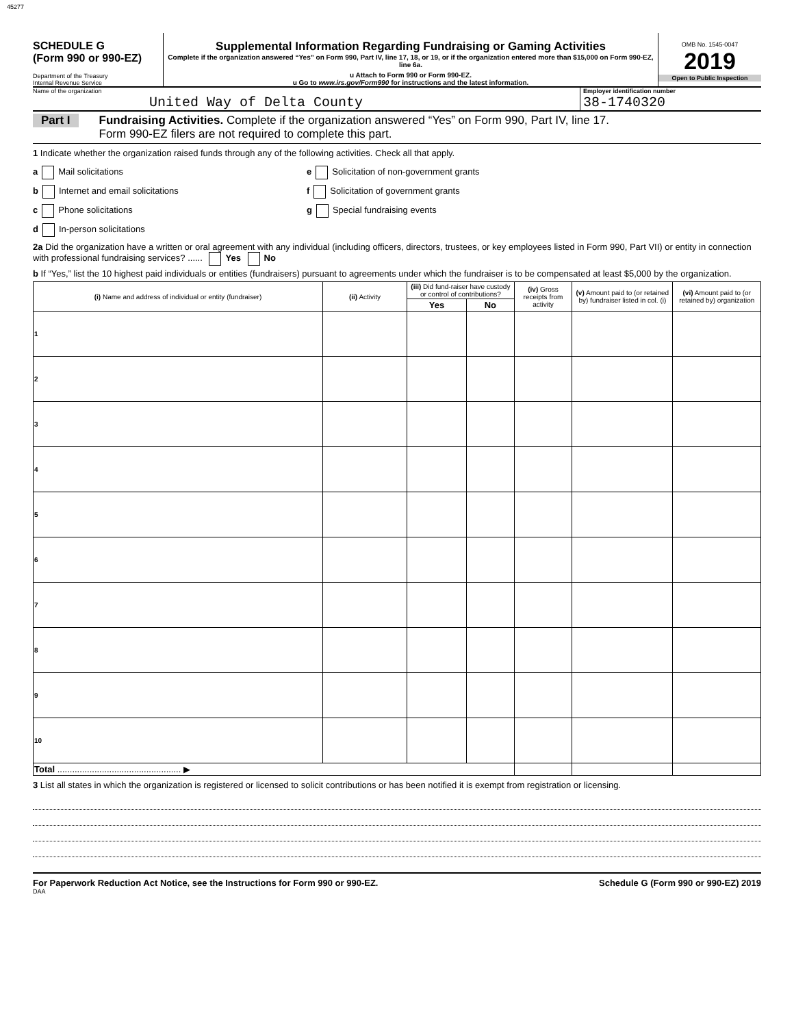45277
SCHEDULE G
(Form 990 or 990-EZ)
Department of the Treasury
Internal Revenue Service
Supplemental Information Regarding Fundraising or Gaming Activities
Complete if the organization answered “Yes” on Form 990, Part IV, line 17, 18, or 19, or if the organization entered more than $15,000 on Form 990-EZ, line 6a.
u Attach to Form 990 or Form 990-EZ.
u Go to www.irs.gov/Form990 for instructions and the latest information.
OMB No. 1545-0047
2019
Open to Public Inspection
Name of the organization
United Way of Delta County
Employer identification number
38-1740320
Part I Fundraising Activities. Complete if the organization answered “Yes” on Form 990, Part IV, line 17.
Form 990-EZ filers are not required to complete this part.
1 Indicate whether the organization raised funds through any of the following activities. Check all that apply.
a Mail solicitations
b Internet and email solicitations
c Phone solicitations
d In-person solicitations
e Solicitation of non-government grants
f Solicitation of government grants
g Special fundraising events
2a Did the organization have a written or oral agreement with any individual (including officers, directors, trustees, or key employees listed in Form 990, Part VII) or entity in connection with professional fundraising services? ...... Yes No
b If “Yes,” list the 10 highest paid individuals or entities (fundraisers) pursuant to agreements under which the fundraiser is to be compensated at least $5,000 by the organization.
| (i) Name and address of individual or entity (fundraiser) | (ii) Activity | (iii) Did fund-raiser have custody or control of contributions? | | (iv) Gross receipts from activity | (v) Amount paid to (or retained by) fundraiser listed in col. (i) | (vi) Amount paid to (or retained by) organization |
| --- | --- | --- | --- | --- | --- | --- |
| | | Yes | No | | | |
| 1 | | | | | | |
| 2 | | | | | | |
| 3 | | | | | | |
| 4 | | | | | | |
| 5 | | | | | | |
| 6 | | | | | | |
| 7 | | | | | | |
| 8 | | | | | | |
| 9 | | | | | | |
| 10 | | | | | | |
| Total .................................................. ▶ | | | | | | |
3 List all states in which the organization is registered or licensed to solicit contributions or has been notified it is exempt from registration or licensing.
For Paperwork Reduction Act Notice, see the Instructions for Form 990 or 990-EZ. Schedule G (Form 990 or 990-EZ) 2019
DAA